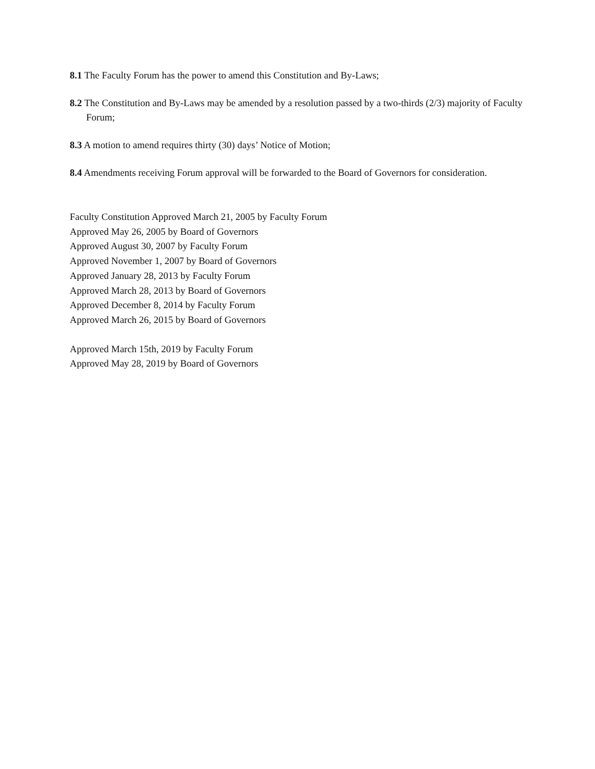8.1 The Faculty Forum has the power to amend this Constitution and By-Laws;
8.2 The Constitution and By-Laws may be amended by a resolution passed by a two-thirds (2/3) majority of Faculty Forum;
8.3 A motion to amend requires thirty (30) days’ Notice of Motion;
8.4 Amendments receiving Forum approval will be forwarded to the Board of Governors for consideration.
Faculty Constitution Approved March 21, 2005 by Faculty Forum
Approved May 26, 2005 by Board of Governors
Approved August 30, 2007 by Faculty Forum
Approved November 1, 2007 by Board of Governors
Approved January 28, 2013 by Faculty Forum
Approved March 28, 2013 by Board of Governors
Approved December 8, 2014 by Faculty Forum
Approved March 26, 2015 by Board of Governors
Approved March 15th, 2019 by Faculty Forum
Approved May 28, 2019 by Board of Governors